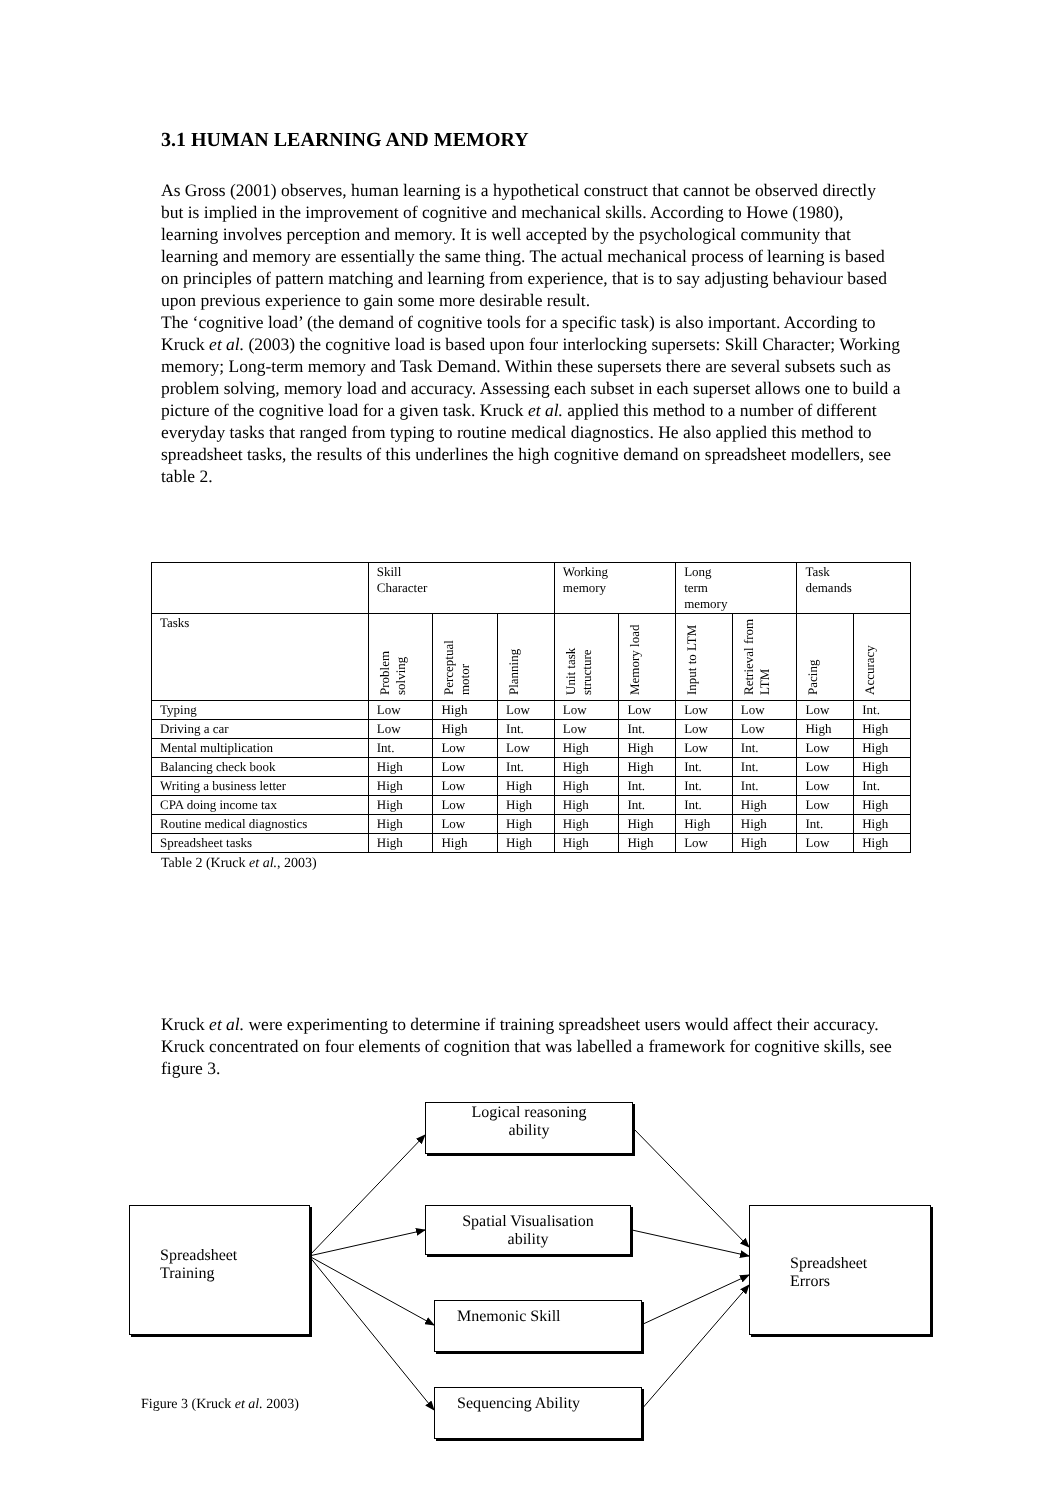3.1 HUMAN LEARNING AND MEMORY
As Gross (2001) observes, human learning is a hypothetical construct that cannot be observed directly but is implied in the improvement of cognitive and mechanical skills. According to Howe (1980), learning involves perception and memory. It is well accepted by the psychological community that learning and memory are essentially the same thing. The actual mechanical process of learning is based on principles of pattern matching and learning from experience, that is to say adjusting behaviour based upon previous experience to gain some more desirable result.
The ‘cognitive load’ (the demand of cognitive tools for a specific task) is also important. According to Kruck et al. (2003) the cognitive load is based upon four interlocking supersets: Skill Character; Working memory; Long-term memory and Task Demand. Within these supersets there are several subsets such as problem solving, memory load and accuracy. Assessing each subset in each superset allows one to build a picture of the cognitive load for a given task. Kruck et al. applied this method to a number of different everyday tasks that ranged from typing to routine medical diagnostics. He also applied this method to spreadsheet tasks, the results of this underlines the high cognitive demand on spreadsheet modellers, see table 2.
| | Skill Character | | | Working memory | | Long term memory | | Task demands | |
| --- | --- | --- | --- | --- | --- | --- | --- | --- | --- |
| Tasks | Problem solving | Perceptual motor | Planning | Unit task structure | Memory load | Input to LTM | Retrieval from LTM | Pacing | Accuracy |
| Typing | Low | High | Low | Low | Low | Low | Low | Low | Int. |
| Driving a car | Low | High | Int. | Low | Int. | Low | Low | High | High |
| Mental multiplication | Int. | Low | Low | High | High | Low | Int. | Low | High |
| Balancing check book | High | Low | Int. | High | High | Int. | Int. | Low | High |
| Writing a business letter | High | Low | High | High | Int. | Int. | Int. | Low | Int. |
| CPA doing income tax | High | Low | High | High | Int. | Int. | High | Low | High |
| Routine medical diagnostics | High | Low | High | High | High | High | High | Int. | High |
| Spreadsheet tasks | High | High | High | High | High | Low | High | Low | High |
Table 2 (Kruck et al., 2003)
Kruck et al. were experimenting to determine if training spreadsheet users would affect their accuracy. Kruck concentrated on four elements of cognition that was labelled a framework for cognitive skills, see figure 3.
Spreadsheet
Training
Logical reasoning
ability
Spatial Visualisation
ability
Mnemonic Skill
Sequencing Ability
Spreadsheet
Errors
Figure 3 (Kruck et al. 2003)